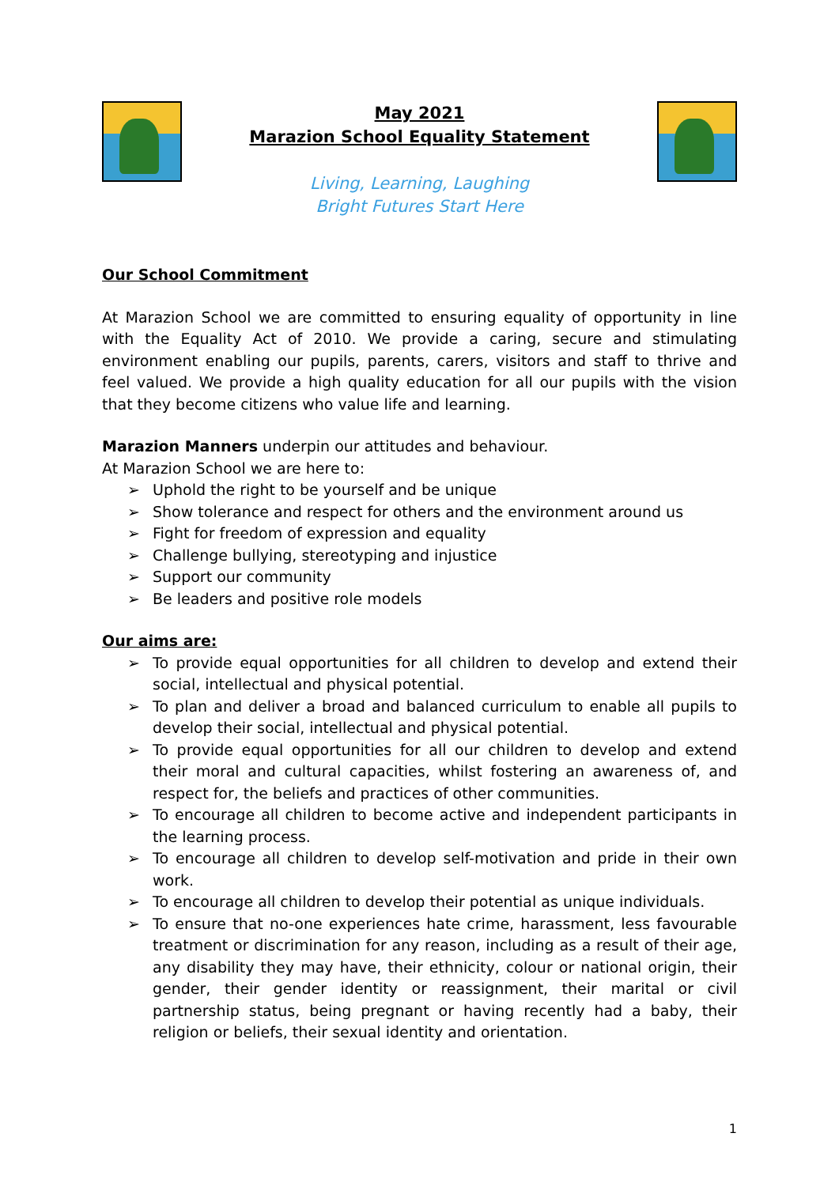May 2021
Marazion School Equality Statement
Living, Learning, Laughing
Bright Futures Start Here
Our School Commitment
At Marazion School we are committed to ensuring equality of opportunity in line with the Equality Act of 2010. We provide a caring, secure and stimulating environment enabling our pupils, parents, carers, visitors and staff to thrive and feel valued. We provide a high quality education for all our pupils with the vision that they become citizens who value life and learning.
Marazion Manners underpin our attitudes and behaviour.
At Marazion School we are here to:
➢ Uphold the right to be yourself and be unique
➢ Show tolerance and respect for others and the environment around us
➢ Fight for freedom of expression and equality
➢ Challenge bullying, stereotyping and injustice
➢ Support our community
➢ Be leaders and positive role models
Our aims are:
➢ To provide equal opportunities for all children to develop and extend their social, intellectual and physical potential.
➢ To plan and deliver a broad and balanced curriculum to enable all pupils to develop their social, intellectual and physical potential.
➢ To provide equal opportunities for all our children to develop and extend their moral and cultural capacities, whilst fostering an awareness of, and respect for, the beliefs and practices of other communities.
➢ To encourage all children to become active and independent participants in the learning process.
➢ To encourage all children to develop self-motivation and pride in their own work.
➢ To encourage all children to develop their potential as unique individuals.
➢ To ensure that no-one experiences hate crime, harassment, less favourable treatment or discrimination for any reason, including as a result of their age, any disability they may have, their ethnicity, colour or national origin, their gender, their gender identity or reassignment, their marital or civil partnership status, being pregnant or having recently had a baby, their religion or beliefs, their sexual identity and orientation.
1